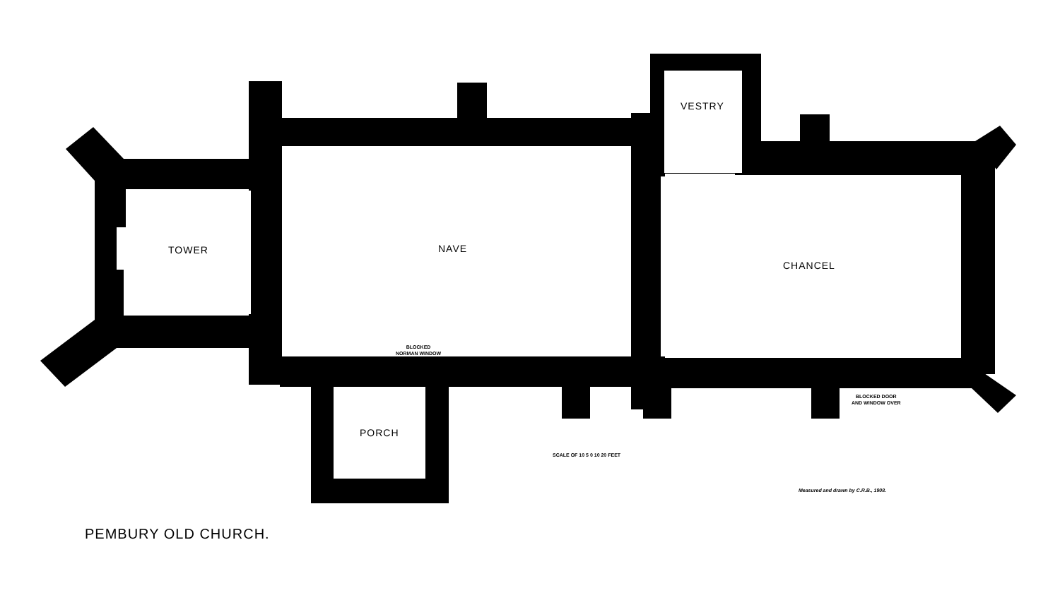TOWER NAVE
VESTRY
CHANCEL
PORCH
BLOCKED
NORMAN WINDOW
BLOCKED DOOR
AND WINDOW OVER
SCALE OF 10 5 0 10 20 FEET
Measured and drawn by C.R.B., 1908.
PEMBURY OLD CHURCH.